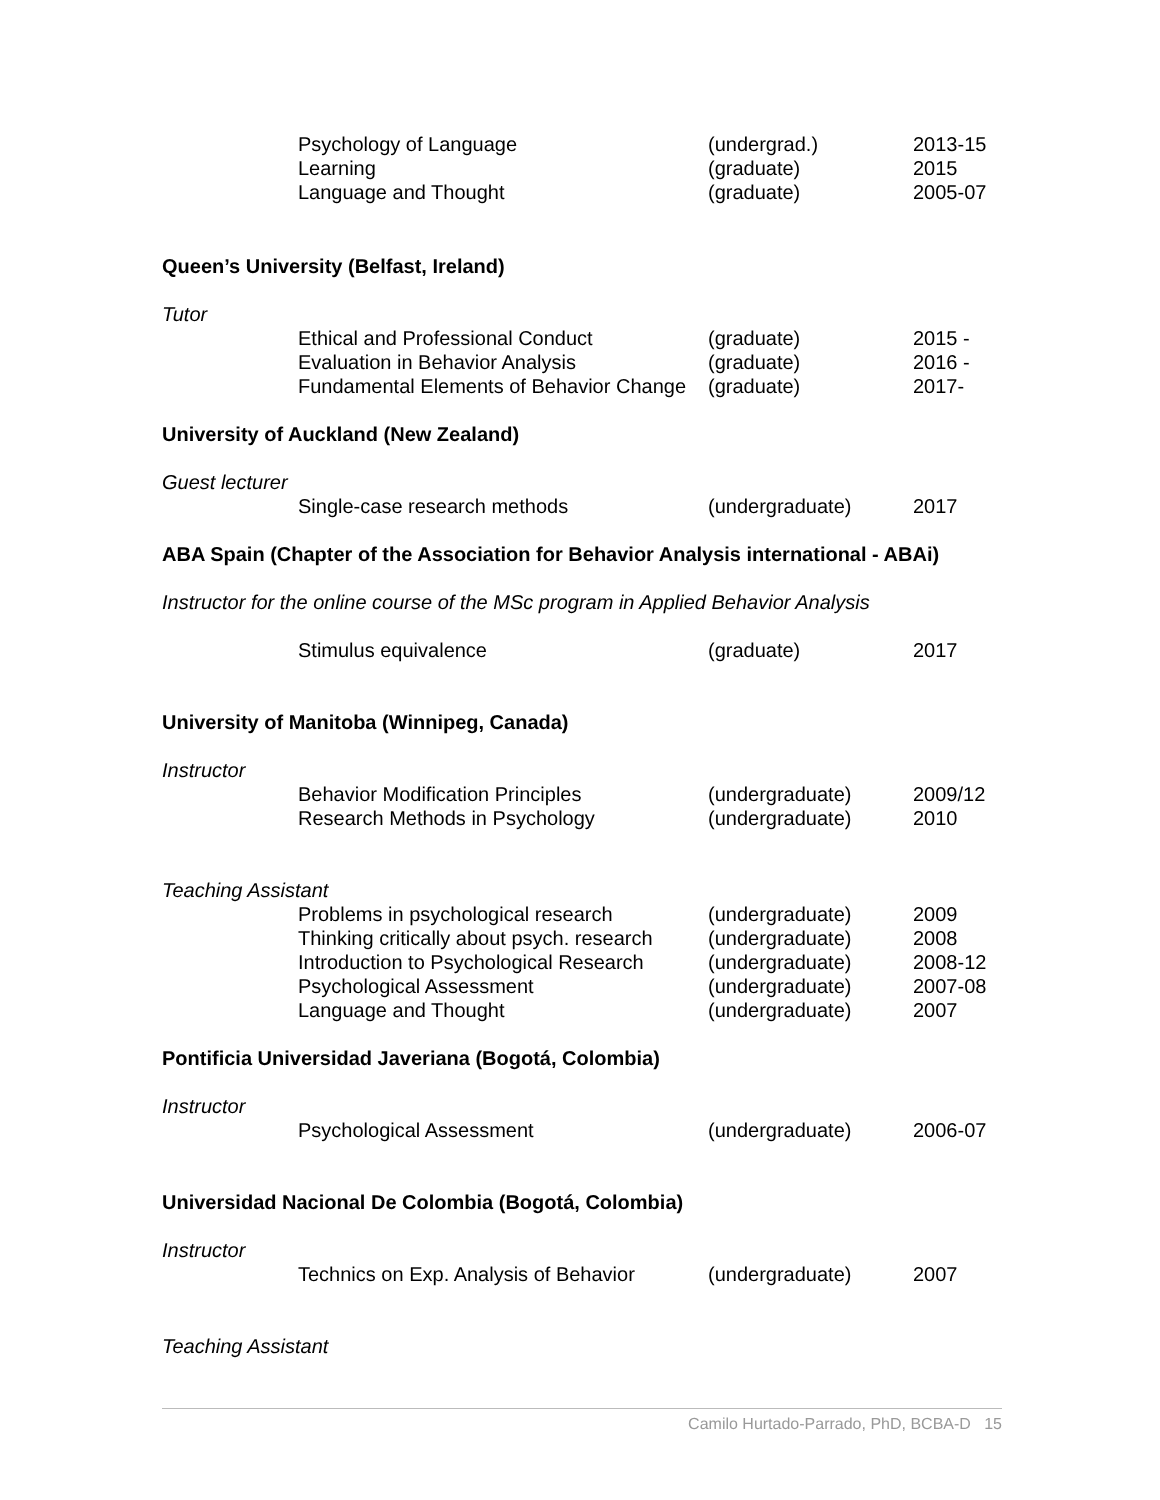| Psychology of Language Learning Language and Thought | (undergrad.) (graduate) (graduate) | 2013-15 2015 2005-07 |
Queen’s University (Belfast, Ireland)
Tutor
| Ethical and Professional Conduct Evaluation in Behavior Analysis Fundamental Elements of Behavior Change | (graduate) (graduate) (graduate) | 2015 - 2016 - 2017- |
University of Auckland (New Zealand)
Guest lecturer
| Single-case research methods | (undergraduate) | 2017 |
ABA Spain (Chapter of the Association for Behavior Analysis international - ABAi)
Instructor for the online course of the MSc program in Applied Behavior Analysis
| Stimulus equivalence | (graduate) | 2017 |
University of Manitoba (Winnipeg, Canada)
Instructor
| Behavior Modification Principles Research Methods in Psychology | (undergraduate) (undergraduate) | 2009/12 2010 |
Teaching Assistant
| Problems in psychological research Thinking critically about psych. research Introduction to Psychological Research Psychological Assessment Language and Thought | (undergraduate) (undergraduate) (undergraduate) (undergraduate) (undergraduate) | 2009 2008 2008-12 2007-08 2007 |
Pontificia Universidad Javeriana (Bogotá, Colombia)
Instructor
| Psychological Assessment | (undergraduate) | 2006-07 |
Universidad Nacional De Colombia (Bogotá, Colombia)
Instructor
| Technics on Exp. Analysis of Behavior | (undergraduate) | 2007 |
Teaching Assistant
Camilo Hurtado-Parrado, PhD, BCBA-D 15